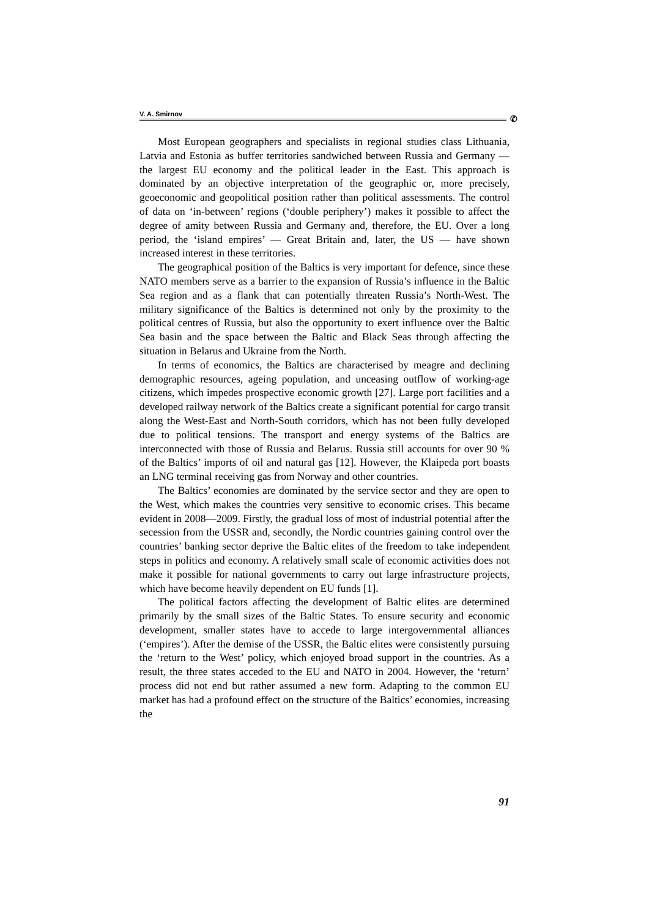V. A. Smirnov
✆
Most European geographers and specialists in regional studies class Lithuania, Latvia and Estonia as buffer territories sandwiched between Russia and Germany — the largest EU economy and the political leader in the East. This approach is dominated by an objective interpretation of the geographic or, more precisely, geoeconomic and geopolitical position rather than political assessments. The control of data on ‘in-between’ regions (‘double periphery’) makes it possible to affect the degree of amity between Russia and Germany and, therefore, the EU. Over a long period, the ‘island empires’ — Great Britain and, later, the US — have shown increased interest in these territories.
The geographical position of the Baltics is very important for defence, since these NATO members serve as a barrier to the expansion of Russia’s influence in the Baltic Sea region and as a flank that can potentially threaten Russia’s North-West. The military significance of the Baltics is determined not only by the proximity to the political centres of Russia, but also the opportunity to exert influence over the Baltic Sea basin and the space between the Baltic and Black Seas through affecting the situation in Belarus and Ukraine from the North.
In terms of economics, the Baltics are characterised by meagre and declining demographic resources, ageing population, and unceasing outflow of working-age citizens, which impedes prospective economic growth [27]. Large port facilities and a developed railway network of the Baltics create a significant potential for cargo transit along the West-East and North-South corridors, which has not been fully developed due to political tensions. The transport and energy systems of the Baltics are interconnected with those of Russia and Belarus. Russia still accounts for over 90 % of the Baltics’ imports of oil and natural gas [12]. However, the Klaipeda port boasts an LNG terminal receiving gas from Norway and other countries.
The Baltics’ economies are dominated by the service sector and they are open to the West, which makes the countries very sensitive to economic crises. This became evident in 2008—2009. Firstly, the gradual loss of most of industrial potential after the secession from the USSR and, secondly, the Nordic countries gaining control over the countries’ banking sector deprive the Baltic elites of the freedom to take independent steps in politics and economy. A relatively small scale of economic activities does not make it possible for national governments to carry out large infrastructure projects, which have become heavily dependent on EU funds [1].
The political factors affecting the development of Baltic elites are determined primarily by the small sizes of the Baltic States. To ensure security and economic development, smaller states have to accede to large intergovernmental alliances (‘empires’). After the demise of the USSR, the Baltic elites were consistently pursuing the ‘return to the West’ policy, which enjoyed broad support in the countries. As a result, the three states acceded to the EU and NATO in 2004. However, the ‘return’ process did not end but rather assumed a new form. Adapting to the common EU market has had a profound effect on the structure of the Baltics’ economies, increasing the
91